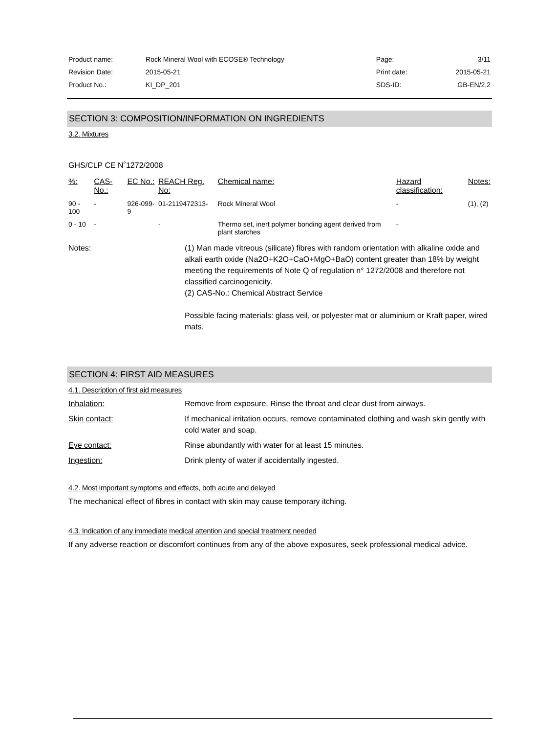| Product name: | Rock Mineral Wool with ECOSE® Technology | Page: | 3/11 |
| Revision Date: | 2015-05-21 | Print date: | 2015-05-21 |
| Product No.: | KI_DP_201 | SDS-ID: | GB-EN/2.2 |
SECTION 3: COMPOSITION/INFORMATION ON INGREDIENTS
3.2. Mixtures
GHS/CLP CE N˚1272/2008
| %: | CAS-No.: | EC No.: | REACH Reg. No: | Chemical name: | Hazard classification: | Notes: |
| 90 - 100 | - | 926-099-9 | 01-2119472313- | Rock Mineral Wool | - | (1), (2) |
| 0 - 10 | - | | - | Thermo set, inert polymer bonding agent derived from plant starches | - | |
Notes: (1) Man made vitreous (silicate) fibres with random orientation with alkaline oxide and alkali earth oxide (Na2O+K2O+CaO+MgO+BaO) content greater than 18% by weight meeting the requirements of Note Q of regulation n° 1272/2008 and therefore not classified carcinogenicity.
(2) CAS-No.: Chemical Abstract Service
Possible facing materials: glass veil, or polyester mat or aluminium or Kraft paper, wired mats.
SECTION 4: FIRST AID MEASURES
4.1. Description of first aid measures
Inhalation: Remove from exposure. Rinse the throat and clear dust from airways.
Skin contact: If mechanical irritation occurs, remove contaminated clothing and wash skin gently with cold water and soap.
Eye contact: Rinse abundantly with water for at least 15 minutes.
Ingestion: Drink plenty of water if accidentally ingested.
4.2. Most important symptoms and effects, both acute and delayed
The mechanical effect of fibres in contact with skin may cause temporary itching.
4.3. Indication of any immediate medical attention and special treatment needed
If any adverse reaction or discomfort continues from any of the above exposures, seek professional medical advice.